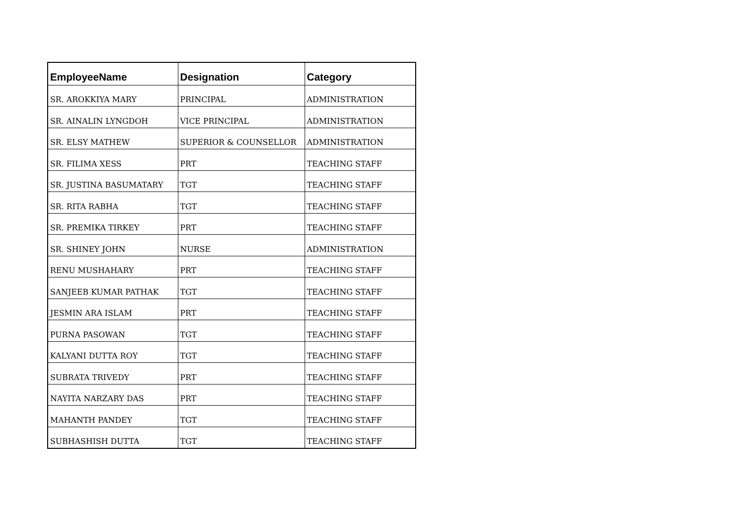| EmployeeName | Designation | Category |
| --- | --- | --- |
| SR. AROKKIYA MARY | PRINCIPAL | ADMINISTRATION |
| SR. AINALIN LYNGDOH | VICE PRINCIPAL | ADMINISTRATION |
| SR. ELSY MATHEW | SUPERIOR & COUNSELLOR | ADMINISTRATION |
| SR. FILIMA XESS | PRT | TEACHING STAFF |
| SR. JUSTINA BASUMATARY | TGT | TEACHING STAFF |
| SR. RITA RABHA | TGT | TEACHING STAFF |
| SR. PREMIKA TIRKEY | PRT | TEACHING STAFF |
| SR. SHINEY JOHN | NURSE | ADMINISTRATION |
| RENU MUSHAHARY | PRT | TEACHING STAFF |
| SANJEEB KUMAR PATHAK | TGT | TEACHING STAFF |
| JESMIN ARA ISLAM | PRT | TEACHING STAFF |
| PURNA PASOWAN | TGT | TEACHING STAFF |
| KALYANI DUTTA ROY | TGT | TEACHING STAFF |
| SUBRATA TRIVEDY | PRT | TEACHING STAFF |
| NAYITA NARZARY DAS | PRT | TEACHING STAFF |
| MAHANTH PANDEY | TGT | TEACHING STAFF |
| SUBHASHISH DUTTA | TGT | TEACHING STAFF |